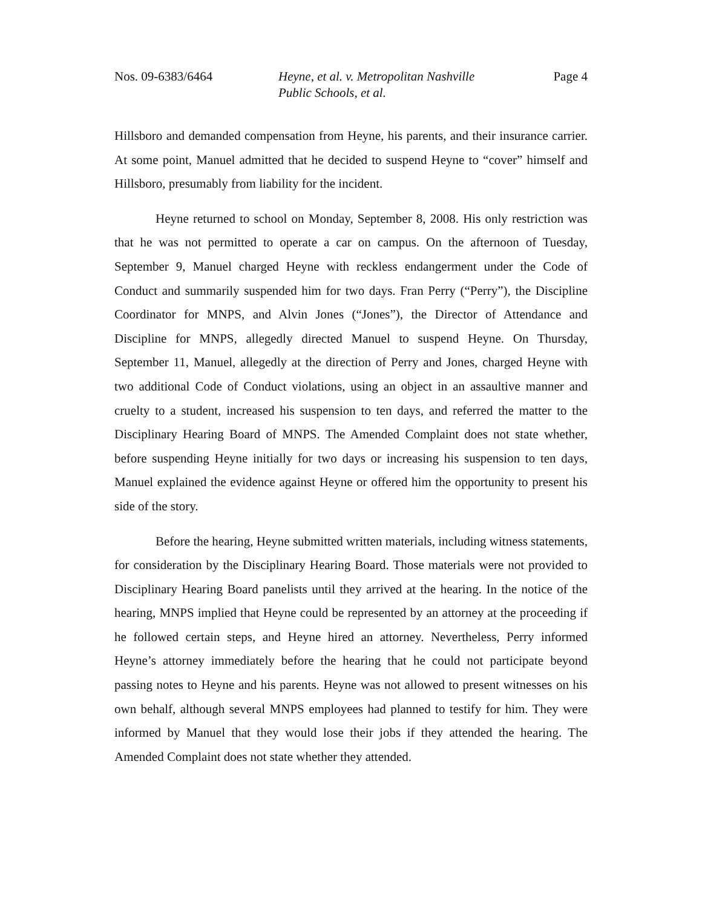Nos. 09-6383/6464 Heyne, et al. v. Metropolitan Nashville
Public Schools, et al.
Page 4
Hillsboro and demanded compensation from Heyne, his parents, and their insurance carrier. At some point, Manuel admitted that he decided to suspend Heyne to “cover” himself and Hillsboro, presumably from liability for the incident.
Heyne returned to school on Monday, September 8, 2008. His only restriction was that he was not permitted to operate a car on campus. On the afternoon of Tuesday, September 9, Manuel charged Heyne with reckless endangerment under the Code of Conduct and summarily suspended him for two days. Fran Perry (“Perry”), the Discipline Coordinator for MNPS, and Alvin Jones (“Jones”), the Director of Attendance and Discipline for MNPS, allegedly directed Manuel to suspend Heyne. On Thursday, September 11, Manuel, allegedly at the direction of Perry and Jones, charged Heyne with two additional Code of Conduct violations, using an object in an assaultive manner and cruelty to a student, increased his suspension to ten days, and referred the matter to the Disciplinary Hearing Board of MNPS. The Amended Complaint does not state whether, before suspending Heyne initially for two days or increasing his suspension to ten days, Manuel explained the evidence against Heyne or offered him the opportunity to present his side of the story.
Before the hearing, Heyne submitted written materials, including witness statements, for consideration by the Disciplinary Hearing Board. Those materials were not provided to Disciplinary Hearing Board panelists until they arrived at the hearing. In the notice of the hearing, MNPS implied that Heyne could be represented by an attorney at the proceeding if he followed certain steps, and Heyne hired an attorney. Nevertheless, Perry informed Heyne’s attorney immediately before the hearing that he could not participate beyond passing notes to Heyne and his parents. Heyne was not allowed to present witnesses on his own behalf, although several MNPS employees had planned to testify for him. They were informed by Manuel that they would lose their jobs if they attended the hearing. The Amended Complaint does not state whether they attended.